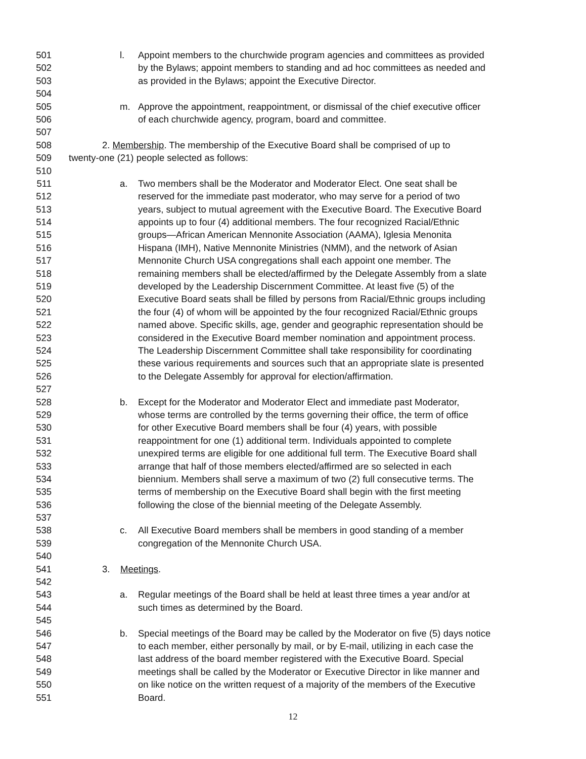501 l. Appoint members to the churchwide program agencies and committees as provided
502 by the Bylaws; appoint members to standing and ad hoc committees as needed and
503 as provided in the Bylaws; appoint the Executive Director.
504
505 m. Approve the appointment, reappointment, or dismissal of the chief executive officer
506 of each churchwide agency, program, board and committee.
507
508 2. Membership. The membership of the Executive Board shall be comprised of up to
509 twenty-one (21) people selected as follows:
510
511 a. Two members shall be the Moderator and Moderator Elect. One seat shall be
512 reserved for the immediate past moderator, who may serve for a period of two
513 years, subject to mutual agreement with the Executive Board. The Executive Board
514 appoints up to four (4) additional members. The four recognized Racial/Ethnic
515 groups—African American Mennonite Association (AAMA), Iglesia Menonita
516 Hispana (IMH), Native Mennonite Ministries (NMM), and the network of Asian
517 Mennonite Church USA congregations shall each appoint one member. The
518 remaining members shall be elected/affirmed by the Delegate Assembly from a slate
519 developed by the Leadership Discernment Committee. At least five (5) of the
520 Executive Board seats shall be filled by persons from Racial/Ethnic groups including
521 the four (4) of whom will be appointed by the four recognized Racial/Ethnic groups
522 named above. Specific skills, age, gender and geographic representation should be
523 considered in the Executive Board member nomination and appointment process.
524 The Leadership Discernment Committee shall take responsibility for coordinating
525 these various requirements and sources such that an appropriate slate is presented
526 to the Delegate Assembly for approval for election/affirmation.
527
528 b. Except for the Moderator and Moderator Elect and immediate past Moderator,
529 whose terms are controlled by the terms governing their office, the term of office
530 for other Executive Board members shall be four (4) years, with possible
531 reappointment for one (1) additional term. Individuals appointed to complete
532 unexpired terms are eligible for one additional full term. The Executive Board shall
533 arrange that half of those members elected/affirmed are so selected in each
534 biennium. Members shall serve a maximum of two (2) full consecutive terms. The
535 terms of membership on the Executive Board shall begin with the first meeting
536 following the close of the biennial meeting of the Delegate Assembly.
537
538 c. All Executive Board members shall be members in good standing of a member
539 congregation of the Mennonite Church USA.
540
541 3. Meetings.
542
543 a. Regular meetings of the Board shall be held at least three times a year and/or at
544 such times as determined by the Board.
545
546 b. Special meetings of the Board may be called by the Moderator on five (5) days notice
547 to each member, either personally by mail, or by E-mail, utilizing in each case the
548 last address of the board member registered with the Executive Board. Special
549 meetings shall be called by the Moderator or Executive Director in like manner and
550 on like notice on the written request of a majority of the members of the Executive
551 Board.
12